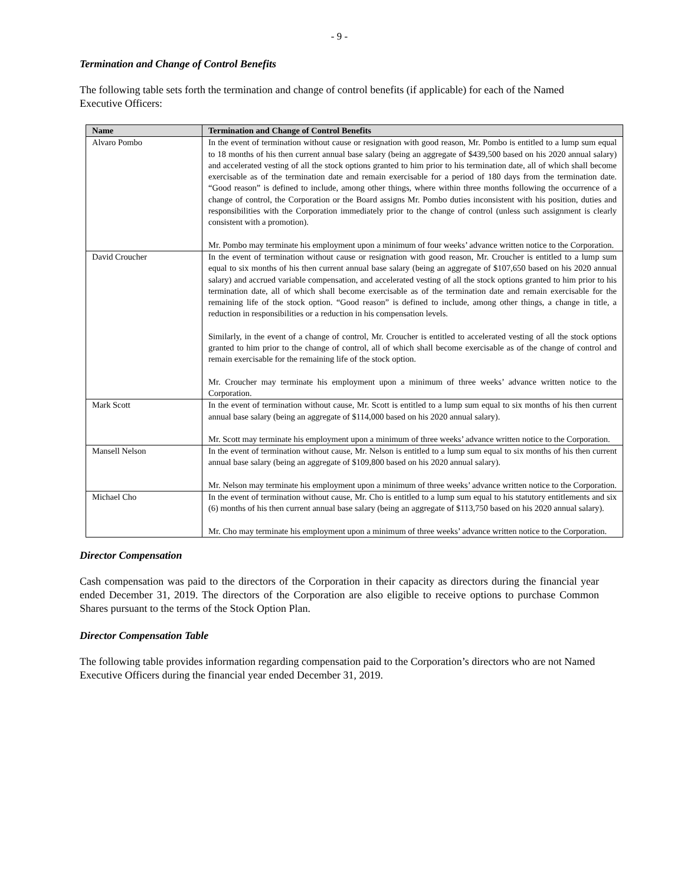- 9 -
Termination and Change of Control Benefits
The following table sets forth the termination and change of control benefits (if applicable) for each of the Named Executive Officers:
| Name | Termination and Change of Control Benefits |
| --- | --- |
| Alvaro Pombo | In the event of termination without cause or resignation with good reason, Mr. Pombo is entitled to a lump sum equal to 18 months of his then current annual base salary (being an aggregate of $439,500 based on his 2020 annual salary) and accelerated vesting of all the stock options granted to him prior to his termination date, all of which shall become exercisable as of the termination date and remain exercisable for a period of 180 days from the termination date. “Good reason” is defined to include, among other things, where within three months following the occurrence of a change of control, the Corporation or the Board assigns Mr. Pombo duties inconsistent with his position, duties and responsibilities with the Corporation immediately prior to the change of control (unless such assignment is clearly consistent with a promotion). Mr. Pombo may terminate his employment upon a minimum of four weeks’ advance written notice to the Corporation. |
| David Croucher | In the event of termination without cause or resignation with good reason, Mr. Croucher is entitled to a lump sum equal to six months of his then current annual base salary (being an aggregate of $107,650 based on his 2020 annual salary) and accrued variable compensation, and accelerated vesting of all the stock options granted to him prior to his termination date, all of which shall become exercisable as of the termination date and remain exercisable for the remaining life of the stock option. “Good reason” is defined to include, among other things, a change in title, a reduction in responsibilities or a reduction in his compensation levels. Similarly, in the event of a change of control, Mr. Croucher is entitled to accelerated vesting of all the stock options granted to him prior to the change of control, all of which shall become exercisable as of the change of control and remain exercisable for the remaining life of the stock option. Mr. Croucher may terminate his employment upon a minimum of three weeks’ advance written notice to the Corporation. |
| Mark Scott | In the event of termination without cause, Mr. Scott is entitled to a lump sum equal to six months of his then current annual base salary (being an aggregate of $114,000 based on his 2020 annual salary). Mr. Scott may terminate his employment upon a minimum of three weeks’ advance written notice to the Corporation. |
| Mansell Nelson | In the event of termination without cause, Mr. Nelson is entitled to a lump sum equal to six months of his then current annual base salary (being an aggregate of $109,800 based on his 2020 annual salary). Mr. Nelson may terminate his employment upon a minimum of three weeks’ advance written notice to the Corporation. |
| Michael Cho | In the event of termination without cause, Mr. Cho is entitled to a lump sum equal to his statutory entitlements and six (6) months of his then current annual base salary (being an aggregate of $113,750 based on his 2020 annual salary). Mr. Cho may terminate his employment upon a minimum of three weeks’ advance written notice to the Corporation. |
Director Compensation
Cash compensation was paid to the directors of the Corporation in their capacity as directors during the financial year ended December 31, 2019. The directors of the Corporation are also eligible to receive options to purchase Common Shares pursuant to the terms of the Stock Option Plan.
Director Compensation Table
The following table provides information regarding compensation paid to the Corporation’s directors who are not Named Executive Officers during the financial year ended December 31, 2019.